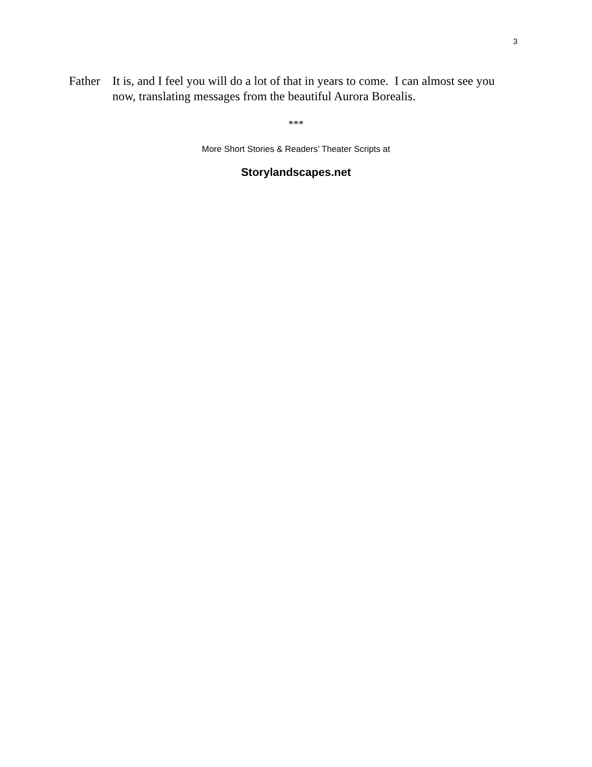3
Father
It is, and I feel you will do a lot of that in years to come. I can almost see you now, translating messages from the beautiful Aurora Borealis.
***
More Short Stories & Readers’ Theater Scripts at
Storylandscapes.net